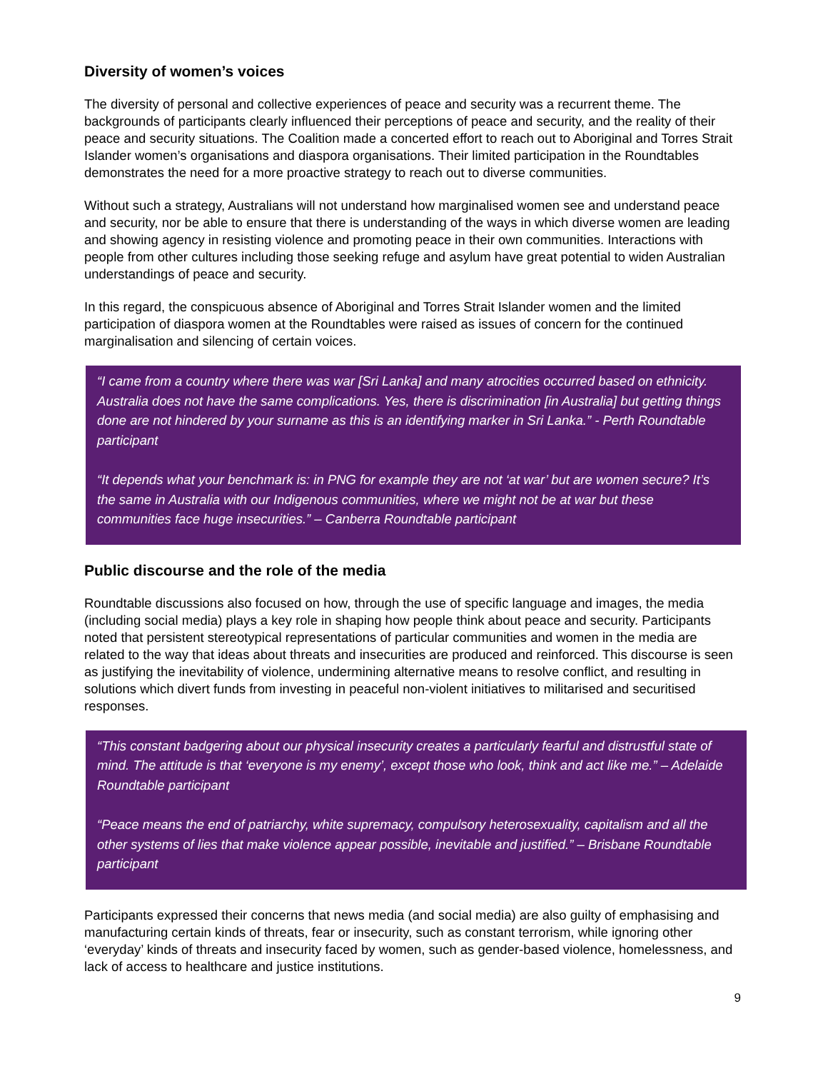Diversity of women’s voices
The diversity of personal and collective experiences of peace and security was a recurrent theme. The backgrounds of participants clearly influenced their perceptions of peace and security, and the reality of their peace and security situations. The Coalition made a concerted effort to reach out to Aboriginal and Torres Strait Islander women’s organisations and diaspora organisations. Their limited participation in the Roundtables demonstrates the need for a more proactive strategy to reach out to diverse communities.
Without such a strategy, Australians will not understand how marginalised women see and understand peace and security, nor be able to ensure that there is understanding of the ways in which diverse women are leading and showing agency in resisting violence and promoting peace in their own communities. Interactions with people from other cultures including those seeking refuge and asylum have great potential to widen Australian understandings of peace and security.
In this regard, the conspicuous absence of Aboriginal and Torres Strait Islander women and the limited participation of diaspora women at the Roundtables were raised as issues of concern for the continued marginalisation and silencing of certain voices.
“I came from a country where there was war [Sri Lanka] and many atrocities occurred based on ethnicity. Australia does not have the same complications. Yes, there is discrimination [in Australia] but getting things done are not hindered by your surname as this is an identifying marker in Sri Lanka.” - Perth Roundtable participant
“It depends what your benchmark is: in PNG for example they are not ‘at war’ but are women secure? It’s the same in Australia with our Indigenous communities, where we might not be at war but these communities face huge insecurities.” – Canberra Roundtable participant
Public discourse and the role of the media
Roundtable discussions also focused on how, through the use of specific language and images, the media (including social media) plays a key role in shaping how people think about peace and security. Participants noted that persistent stereotypical representations of particular communities and women in the media are related to the way that ideas about threats and insecurities are produced and reinforced. This discourse is seen as justifying the inevitability of violence, undermining alternative means to resolve conflict, and resulting in solutions which divert funds from investing in peaceful non-violent initiatives to militarised and securitised responses.
“This constant badgering about our physical insecurity creates a particularly fearful and distrustful state of mind. The attitude is that ‘everyone is my enemy’, except those who look, think and act like me.” – Adelaide Roundtable participant
“Peace means the end of patriarchy, white supremacy, compulsory heterosexuality, capitalism and all the other systems of lies that make violence appear possible, inevitable and justified.” – Brisbane Roundtable participant
Participants expressed their concerns that news media (and social media) are also guilty of emphasising and manufacturing certain kinds of threats, fear or insecurity, such as constant terrorism, while ignoring other ‘everyday’ kinds of threats and insecurity faced by women, such as gender-based violence, homelessness, and lack of access to healthcare and justice institutions.
9